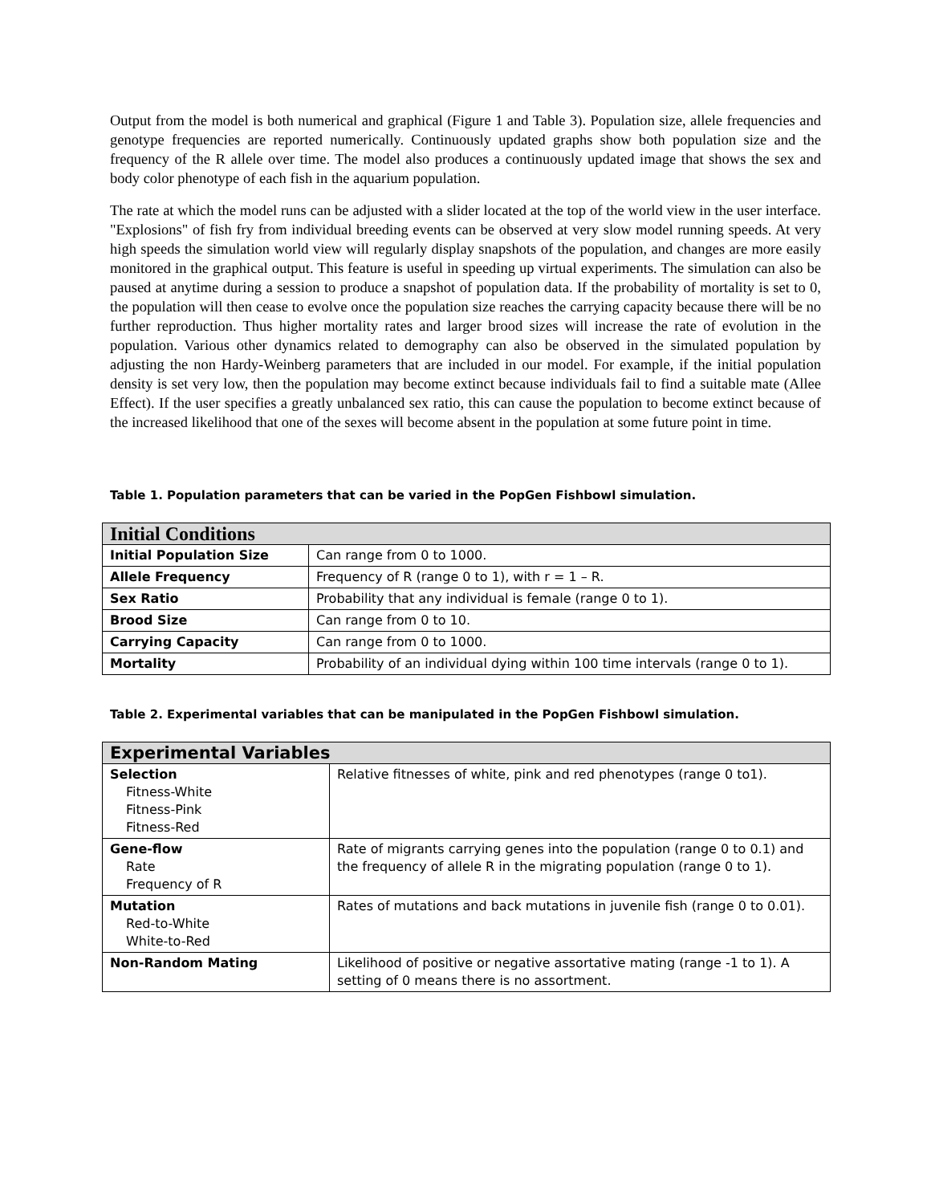Output from the model is both numerical and graphical (Figure 1 and Table 3). Population size, allele frequencies and genotype frequencies are reported numerically. Continuously updated graphs show both population size and the frequency of the R allele over time. The model also produces a continuously updated image that shows the sex and body color phenotype of each fish in the aquarium population.
The rate at which the model runs can be adjusted with a slider located at the top of the world view in the user interface. "Explosions" of fish fry from individual breeding events can be observed at very slow model running speeds. At very high speeds the simulation world view will regularly display snapshots of the population, and changes are more easily monitored in the graphical output. This feature is useful in speeding up virtual experiments. The simulation can also be paused at anytime during a session to produce a snapshot of population data. If the probability of mortality is set to 0, the population will then cease to evolve once the population size reaches the carrying capacity because there will be no further reproduction. Thus higher mortality rates and larger brood sizes will increase the rate of evolution in the population. Various other dynamics related to demography can also be observed in the simulated population by adjusting the non Hardy-Weinberg parameters that are included in our model. For example, if the initial population density is set very low, then the population may become extinct because individuals fail to find a suitable mate (Allee Effect). If the user specifies a greatly unbalanced sex ratio, this can cause the population to become extinct because of the increased likelihood that one of the sexes will become absent in the population at some future point in time.
Table 1. Population parameters that can be varied in the PopGen Fishbowl simulation.
| Initial Conditions | |
| --- | --- |
| Initial Population Size | Can range from 0 to 1000. |
| Allele Frequency | Frequency of R (range 0 to 1), with r = 1 – R. |
| Sex Ratio | Probability that any individual is female (range 0 to 1). |
| Brood Size | Can range from 0 to 10. |
| Carrying Capacity | Can range from 0 to 1000. |
| Mortality | Probability of an individual dying within 100 time intervals (range 0 to 1). |
Table 2. Experimental variables that can be manipulated in the PopGen Fishbowl simulation.
| Experimental Variables | |
| --- | --- |
| Selection Fitness-White Fitness-Pink Fitness-Red | Relative fitnesses of white, pink and red phenotypes (range 0 to1). |
| Gene-flow Rate Frequency of R | Rate of migrants carrying genes into the population (range 0 to 0.1) and the frequency of allele R in the migrating population (range 0 to 1). |
| Mutation Red-to-White White-to-Red | Rates of mutations and back mutations in juvenile fish (range 0 to 0.01). |
| Non-Random Mating | Likelihood of positive or negative assortative mating (range -1 to 1). A setting of 0 means there is no assortment. |